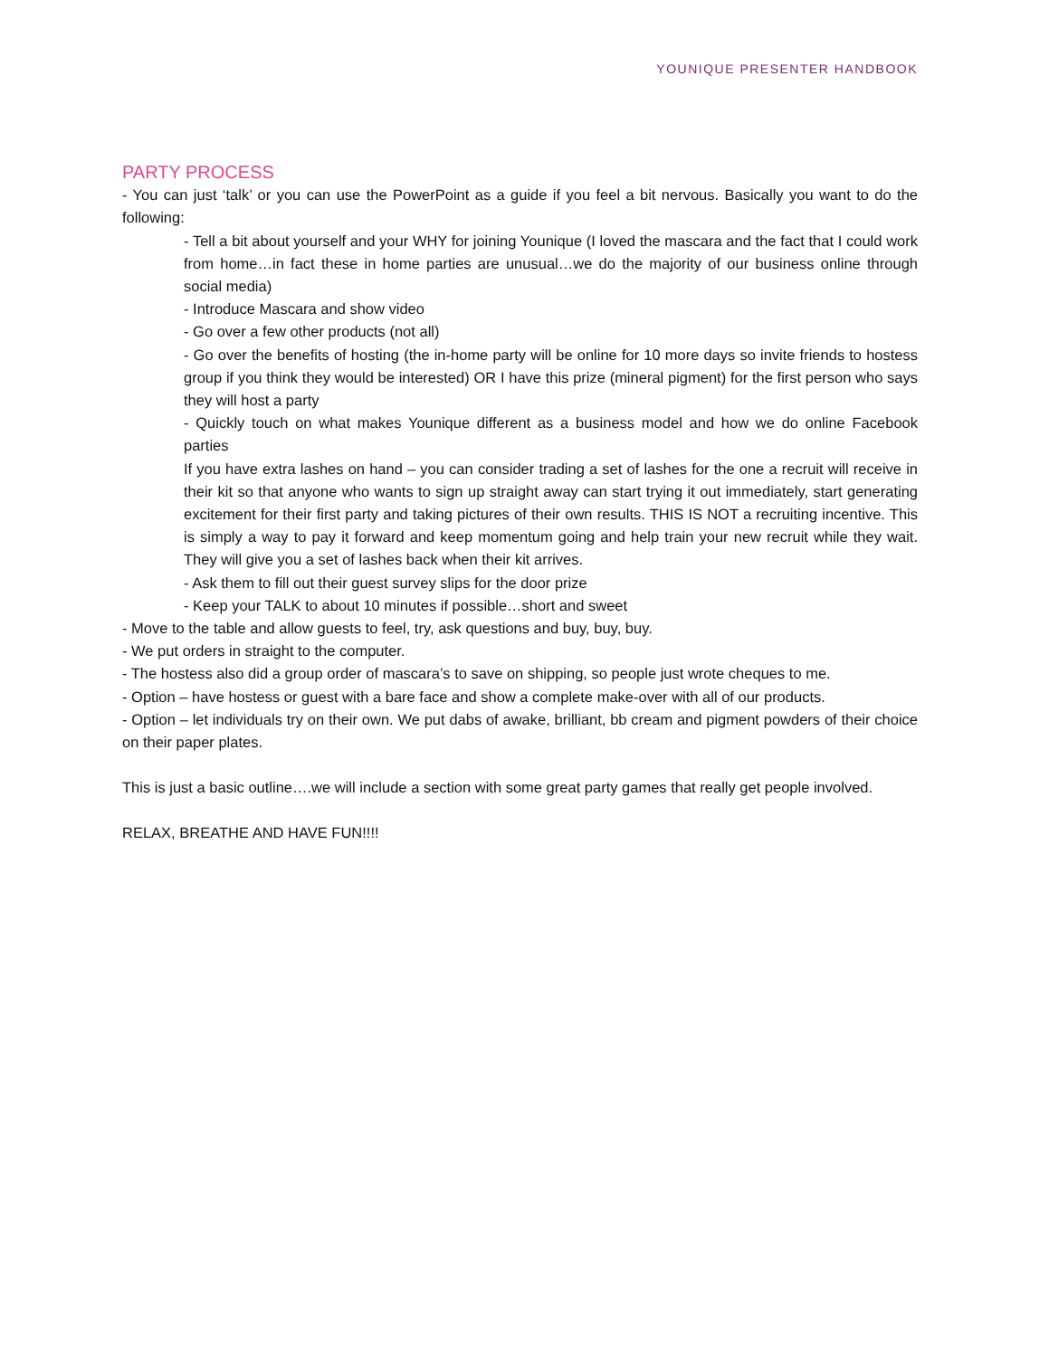YOUNIQUE PRESENTER HANDBOOK
PARTY PROCESS
- You can just ‘talk’ or you can use the PowerPoint as a guide if you feel a bit nervous. Basically you want to do the following:
- Tell a bit about yourself and your WHY for joining Younique (I loved the mascara and the fact that I could work from home…in fact these in home parties are unusual…we do the majority of our business online through social media)
- Introduce Mascara and show video
- Go over a few other products (not all)
- Go over the benefits of hosting (the in-home party will be online for 10 more days so invite friends to hostess group if you think they would be interested) OR I have this prize (mineral pigment) for the first person who says they will host a party
- Quickly touch on what makes Younique different as a business model and how we do online Facebook parties
If you have extra lashes on hand – you can consider trading a set of lashes for the one a recruit will receive in their kit so that anyone who wants to sign up straight away can start trying it out immediately, start generating excitement for their first party and taking pictures of their own results. THIS IS NOT a recruiting incentive. This is simply a way to pay it forward and keep momentum going and help train your new recruit while they wait. They will give you a set of lashes back when their kit arrives.
- Ask them to fill out their guest survey slips for the door prize
- Keep your TALK to about 10 minutes if possible…short and sweet
- Move to the table and allow guests to feel, try, ask questions and buy, buy, buy.
- We put orders in straight to the computer.
- The hostess also did a group order of mascara’s to save on shipping, so people just wrote cheques to me.
- Option – have hostess or guest with a bare face and show a complete make-over with all of our products.
- Option – let individuals try on their own. We put dabs of awake, brilliant, bb cream and pigment powders of their choice on their paper plates.
This is just a basic outline….we will include a section with some great party games that really get people involved.
RELAX, BREATHE AND HAVE FUN!!!!